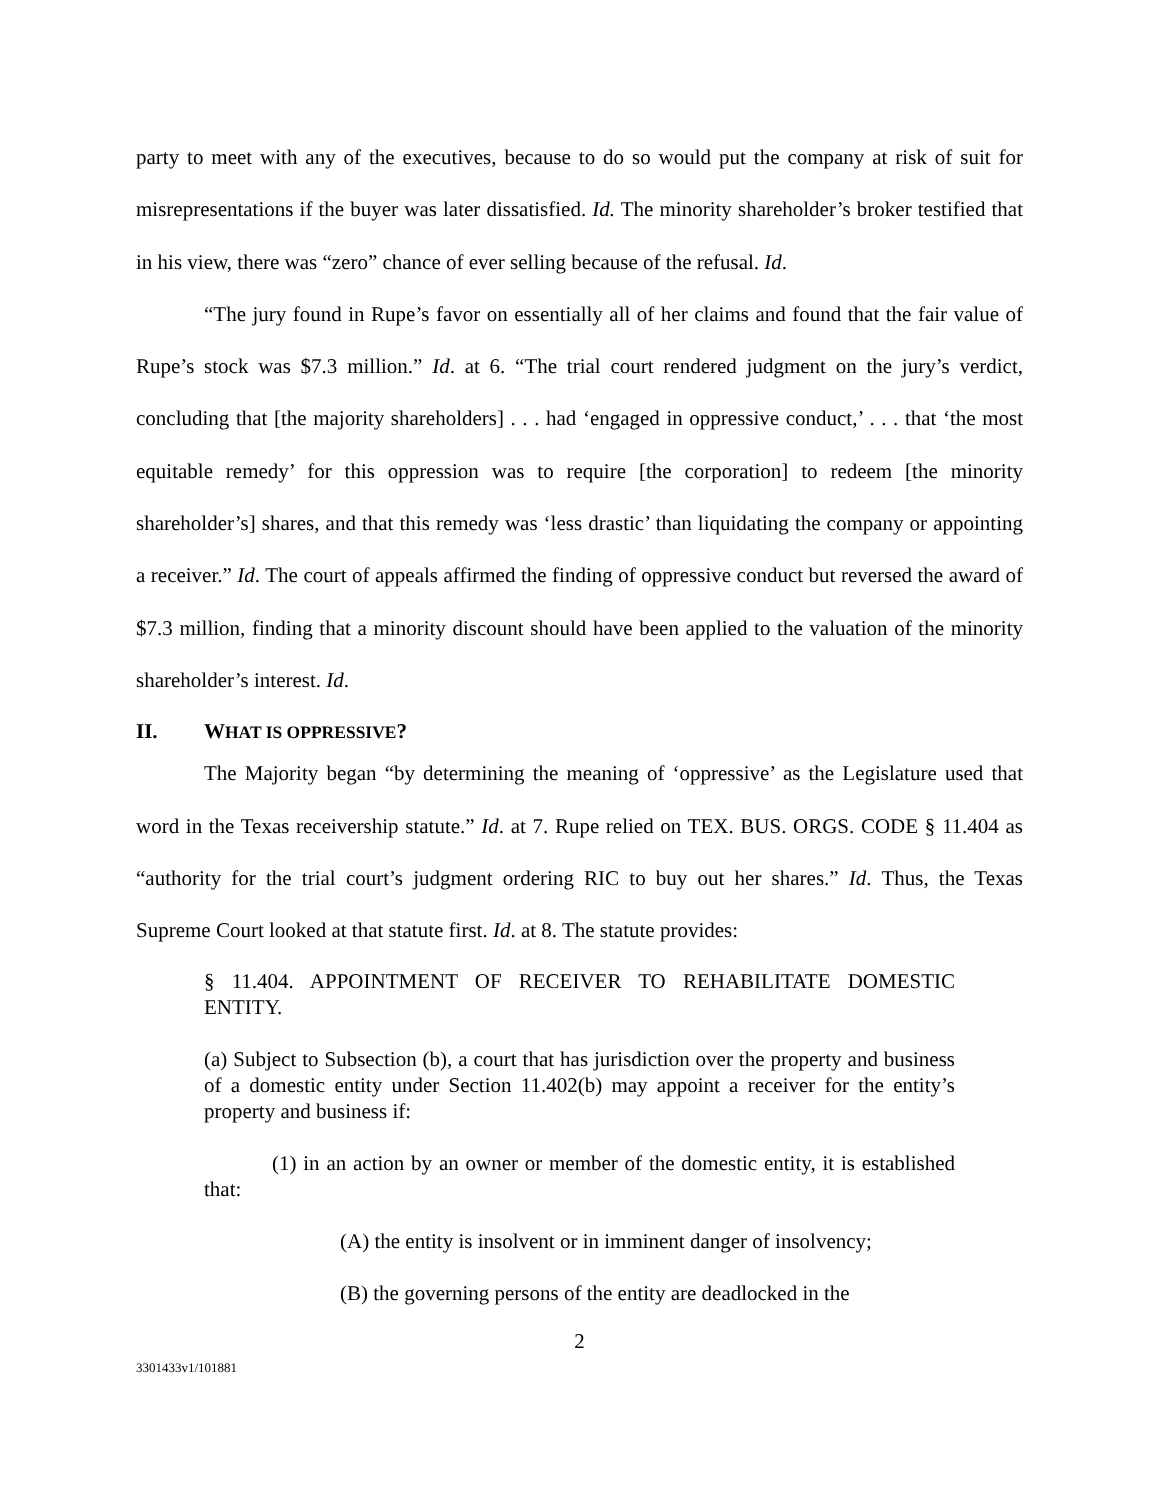party to meet with any of the executives, because to do so would put the company at risk of suit for misrepresentations if the buyer was later dissatisfied. Id. The minority shareholder’s broker testified that in his view, there was “zero” chance of ever selling because of the refusal. Id.
“The jury found in Rupe’s favor on essentially all of her claims and found that the fair value of Rupe’s stock was $7.3 million.” Id. at 6. “The trial court rendered judgment on the jury’s verdict, concluding that [the majority shareholders] . . . had ‘engaged in oppressive conduct,’ . . . that ‘the most equitable remedy’ for this oppression was to require [the corporation] to redeem [the minority shareholder’s] shares, and that this remedy was ‘less drastic’ than liquidating the company or appointing a receiver.” Id. The court of appeals affirmed the finding of oppressive conduct but reversed the award of $7.3 million, finding that a minority discount should have been applied to the valuation of the minority shareholder’s interest. Id.
II. WHAT IS OPPRESSIVE?
The Majority began “by determining the meaning of ‘oppressive’ as the Legislature used that word in the Texas receivership statute.” Id. at 7. Rupe relied on TEX. BUS. ORGS. CODE § 11.404 as “authority for the trial court’s judgment ordering RIC to buy out her shares.” Id. Thus, the Texas Supreme Court looked at that statute first. Id. at 8. The statute provides:
§ 11.404. APPOINTMENT OF RECEIVER TO REHABILITATE DOMESTIC ENTITY.
(a) Subject to Subsection (b), a court that has jurisdiction over the property and business of a domestic entity under Section 11.402(b) may appoint a receiver for the entity’s property and business if:
(1) in an action by an owner or member of the domestic entity, it is established that:
(A) the entity is insolvent or in imminent danger of insolvency;
(B) the governing persons of the entity are deadlocked in the
2
3301433v1/101881